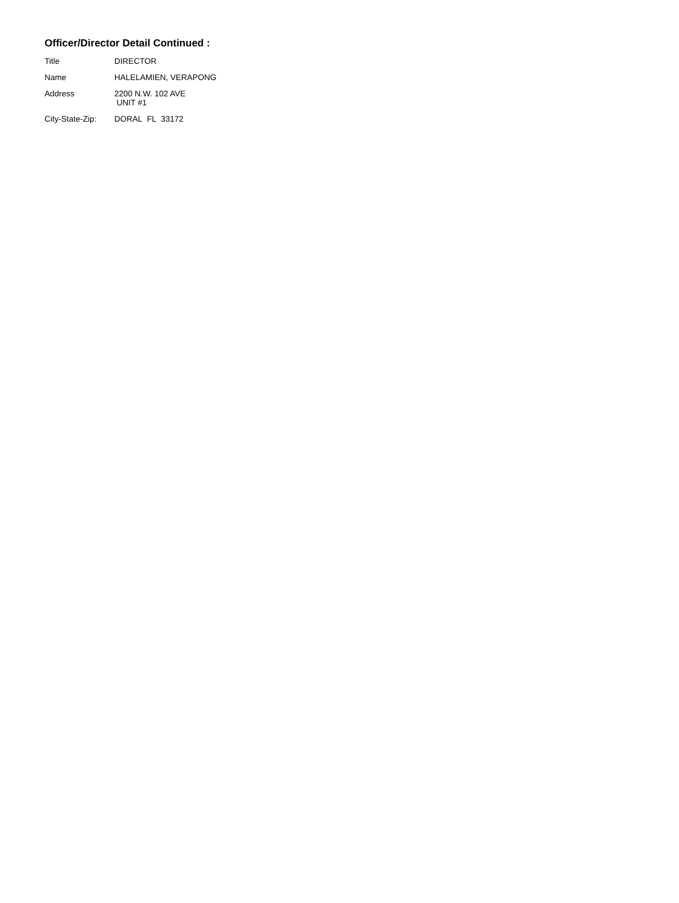Officer/Director Detail Continued :
Title DIRECTOR
Name HALELAMIEN, VERAPONG
Address 2200 N.W. 102 AVE
UNIT #1
City-State-Zip:
DORAL FL 33172